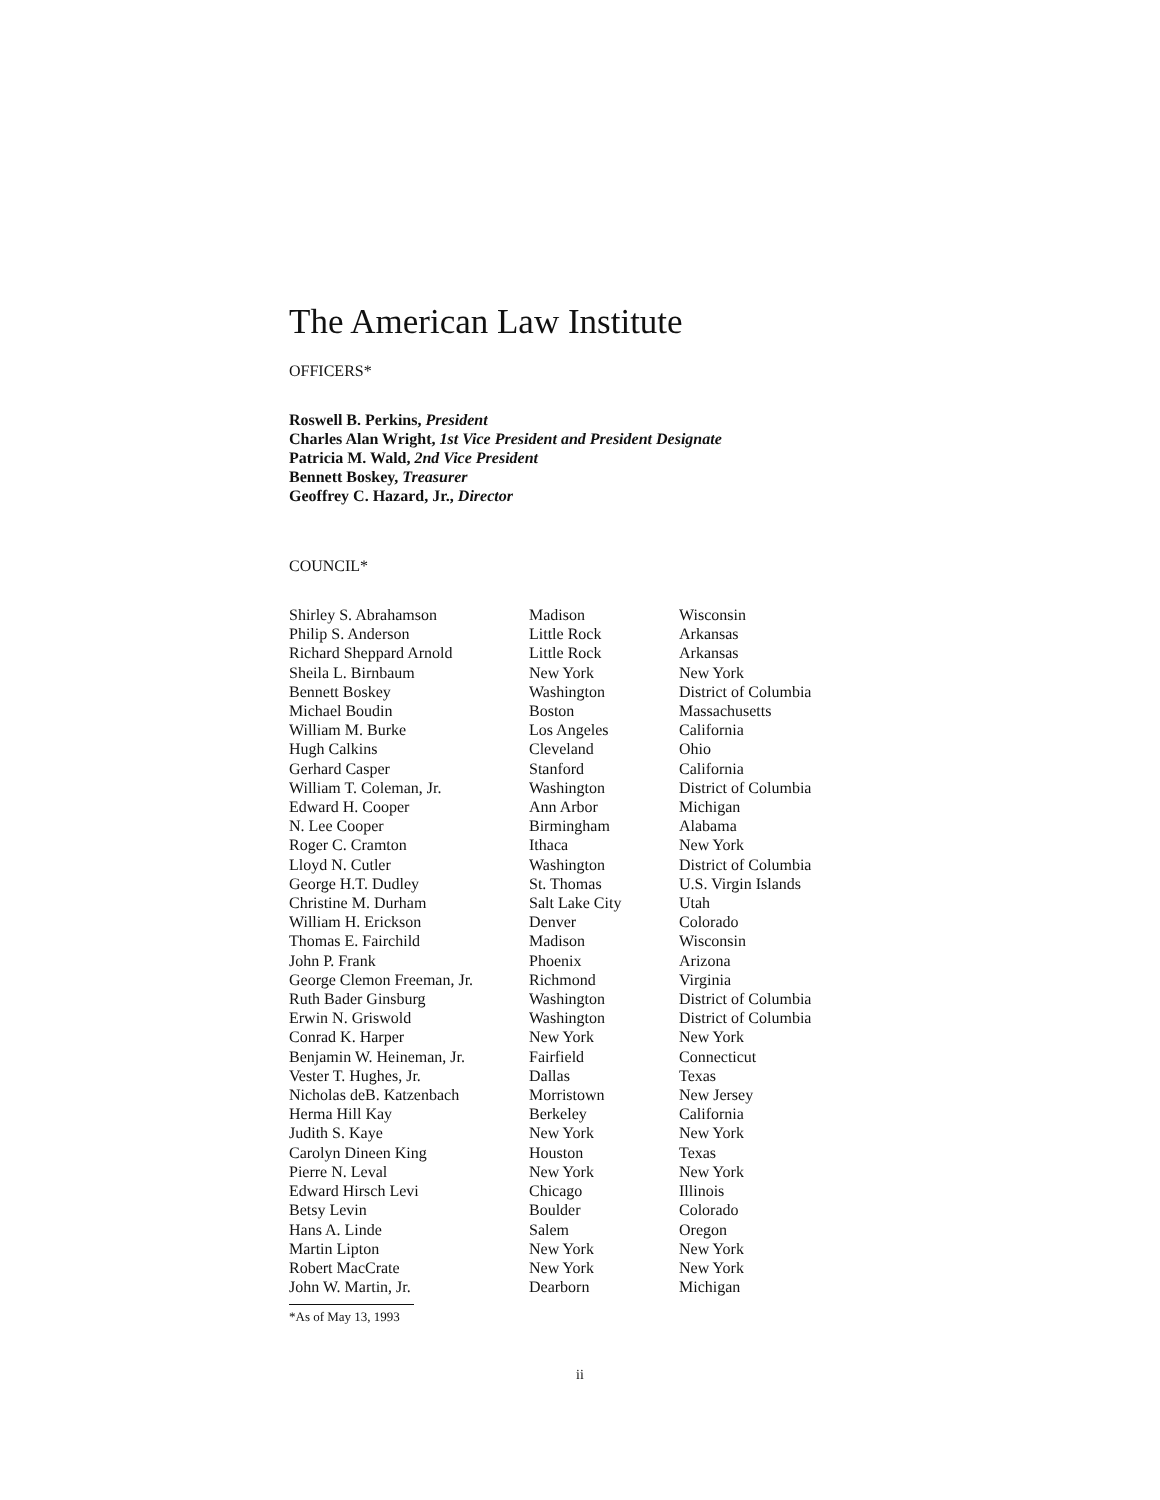The American Law Institute
OFFICERS*
Roswell B. Perkins, President
Charles Alan Wright, 1st Vice President and President Designate
Patricia M. Wald, 2nd Vice President
Bennett Boskey, Treasurer
Geoffrey C. Hazard, Jr., Director
COUNCIL*
| Shirley S. Abrahamson | Madison | Wisconsin |
| Philip S. Anderson | Little Rock | Arkansas |
| Richard Sheppard Arnold | Little Rock | Arkansas |
| Sheila L. Birnbaum | New York | New York |
| Bennett Boskey | Washington | District of Columbia |
| Michael Boudin | Boston | Massachusetts |
| William M. Burke | Los Angeles | California |
| Hugh Calkins | Cleveland | Ohio |
| Gerhard Casper | Stanford | California |
| William T. Coleman, Jr. | Washington | District of Columbia |
| Edward H. Cooper | Ann Arbor | Michigan |
| N. Lee Cooper | Birmingham | Alabama |
| Roger C. Cramton | Ithaca | New York |
| Lloyd N. Cutler | Washington | District of Columbia |
| George H.T. Dudley | St. Thomas | U.S. Virgin Islands |
| Christine M. Durham | Salt Lake City | Utah |
| William H. Erickson | Denver | Colorado |
| Thomas E. Fairchild | Madison | Wisconsin |
| John P. Frank | Phoenix | Arizona |
| George Clemon Freeman, Jr. | Richmond | Virginia |
| Ruth Bader Ginsburg | Washington | District of Columbia |
| Erwin N. Griswold | Washington | District of Columbia |
| Conrad K. Harper | New York | New York |
| Benjamin W. Heineman, Jr. | Fairfield | Connecticut |
| Vester T. Hughes, Jr. | Dallas | Texas |
| Nicholas deB. Katzenbach | Morristown | New Jersey |
| Herma Hill Kay | Berkeley | California |
| Judith S. Kaye | New York | New York |
| Carolyn Dineen King | Houston | Texas |
| Pierre N. Leval | New York | New York |
| Edward Hirsch Levi | Chicago | Illinois |
| Betsy Levin | Boulder | Colorado |
| Hans A. Linde | Salem | Oregon |
| Martin Lipton | New York | New York |
| Robert MacCrate | New York | New York |
| John W. Martin, Jr. | Dearborn | Michigan |
*As of May 13, 1993
ii